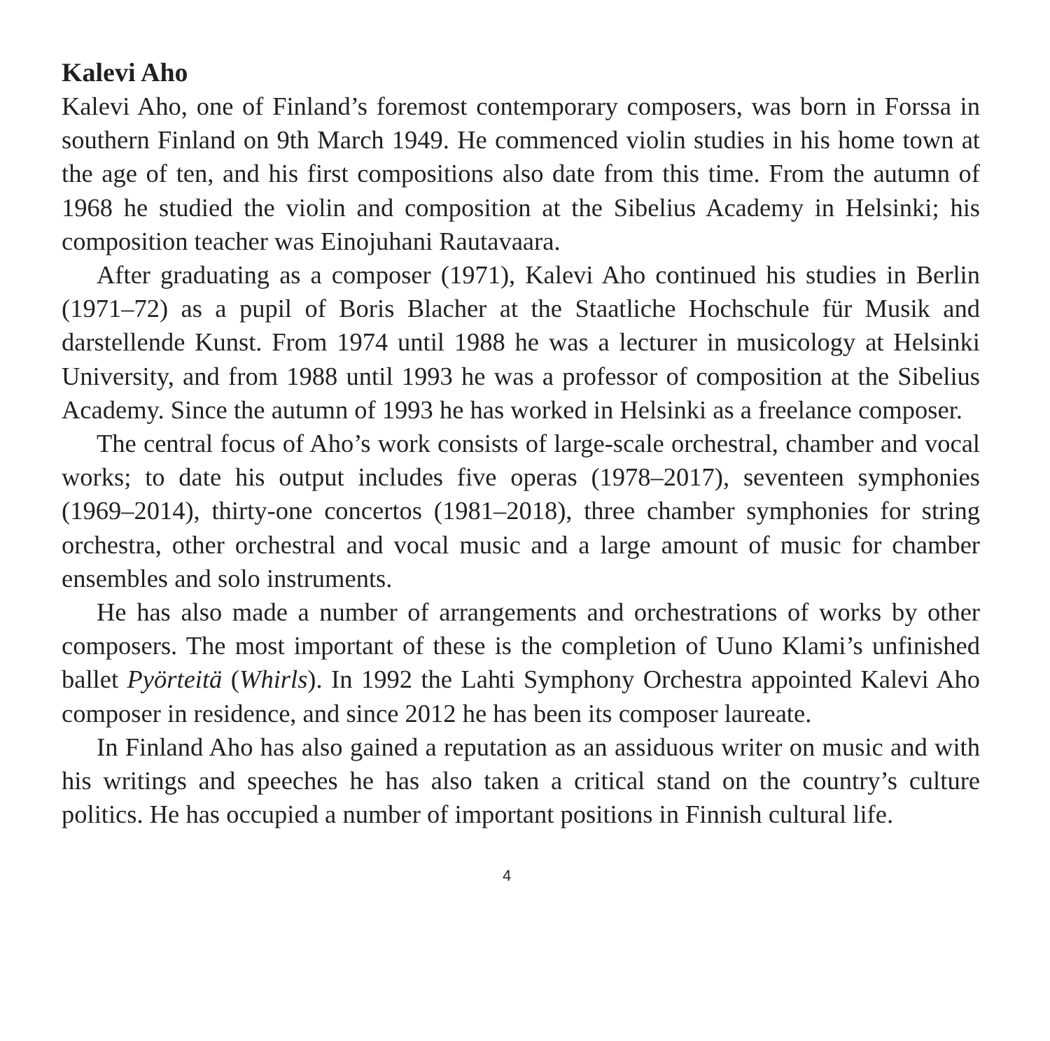Kalevi Aho
Kalevi Aho, one of Finland’s foremost contemporary composers, was born in Forssa in southern Finland on 9th March 1949. He commenced violin studies in his home town at the age of ten, and his first compositions also date from this time. From the autumn of 1968 he studied the violin and composition at the Sibelius Academy in Helsinki; his composition teacher was Einojuhani Rautavaara.
After graduating as a composer (1971), Kalevi Aho continued his studies in Berlin (1971–72) as a pupil of Boris Blacher at the Staatliche Hochschule für Musik and darstellende Kunst. From 1974 until 1988 he was a lecturer in musicology at Helsinki University, and from 1988 until 1993 he was a professor of composition at the Sibelius Academy. Since the autumn of 1993 he has worked in Helsinki as a freelance composer.
The central focus of Aho’s work consists of large-scale orchestral, chamber and vocal works; to date his output includes five operas (1978–2017), seventeen symphonies (1969–2014), thirty-one concertos (1981–2018), three chamber symphonies for string orchestra, other orchestral and vocal music and a large amount of music for chamber ensembles and solo instruments.
He has also made a number of arrangements and orchestrations of works by other composers. The most important of these is the completion of Uuno Klami’s unfinished ballet Pyörteitä (Whirls). In 1992 the Lahti Symphony Orchestra appointed Kalevi Aho composer in residence, and since 2012 he has been its composer laureate.
In Finland Aho has also gained a reputation as an assiduous writer on music and with his writings and speeches he has also taken a critical stand on the country’s culture politics. He has occupied a number of important positions in Finnish cultural life.
4